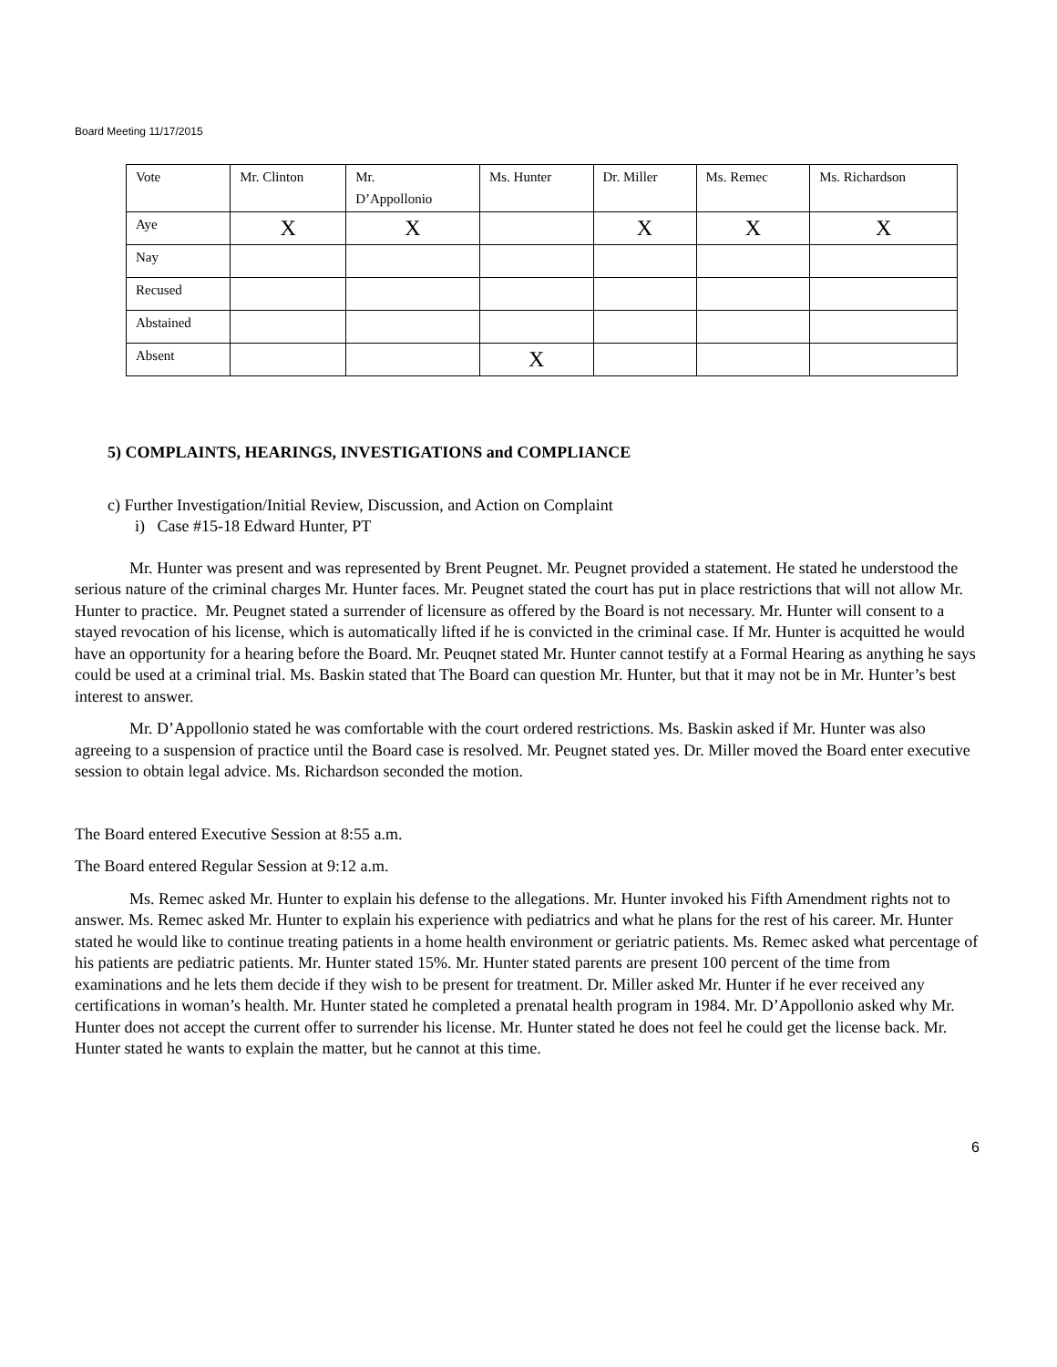Board Meeting 11/17/2015
| Vote | Mr. Clinton | Mr. D’Appollonio | Ms. Hunter | Dr. Miller | Ms. Remec | Ms. Richardson |
| Aye | X | X | | X | X | X |
| Nay | | | | | | |
| Recused | | | | | | |
| Abstained | | | | | | |
| Absent | | | X | | | |
5) COMPLAINTS, HEARINGS, INVESTIGATIONS and COMPLIANCE
c) Further Investigation/Initial Review, Discussion, and Action on Complaint
i) Case #15-18 Edward Hunter, PT
Mr. Hunter was present and was represented by Brent Peugnet. Mr. Peugnet provided a statement. He stated he understood the serious nature of the criminal charges Mr. Hunter faces. Mr. Peugnet stated the court has put in place restrictions that will not allow Mr. Hunter to practice. Mr. Peugnet stated a surrender of licensure as offered by the Board is not necessary. Mr. Hunter will consent to a stayed revocation of his license, which is automatically lifted if he is convicted in the criminal case. If Mr. Hunter is acquitted he would have an opportunity for a hearing before the Board. Mr. Peuqnet stated Mr. Hunter cannot testify at a Formal Hearing as anything he says could be used at a criminal trial. Ms. Baskin stated that The Board can question Mr. Hunter, but that it may not be in Mr. Hunter’s best interest to answer.
Mr. D’Appollonio stated he was comfortable with the court ordered restrictions. Ms. Baskin asked if Mr. Hunter was also agreeing to a suspension of practice until the Board case is resolved. Mr. Peugnet stated yes. Dr. Miller moved the Board enter executive session to obtain legal advice. Ms. Richardson seconded the motion.
The Board entered Executive Session at 8:55 a.m.
The Board entered Regular Session at 9:12 a.m.
Ms. Remec asked Mr. Hunter to explain his defense to the allegations. Mr. Hunter invoked his Fifth Amendment rights not to answer. Ms. Remec asked Mr. Hunter to explain his experience with pediatrics and what he plans for the rest of his career. Mr. Hunter stated he would like to continue treating patients in a home health environment or geriatric patients. Ms. Remec asked what percentage of his patients are pediatric patients. Mr. Hunter stated 15%. Mr. Hunter stated parents are present 100 percent of the time from examinations and he lets them decide if they wish to be present for treatment. Dr. Miller asked Mr. Hunter if he ever received any certifications in woman’s health. Mr. Hunter stated he completed a prenatal health program in 1984. Mr. D’Appollonio asked why Mr. Hunter does not accept the current offer to surrender his license. Mr. Hunter stated he does not feel he could get the license back. Mr. Hunter stated he wants to explain the matter, but he cannot at this time.
6